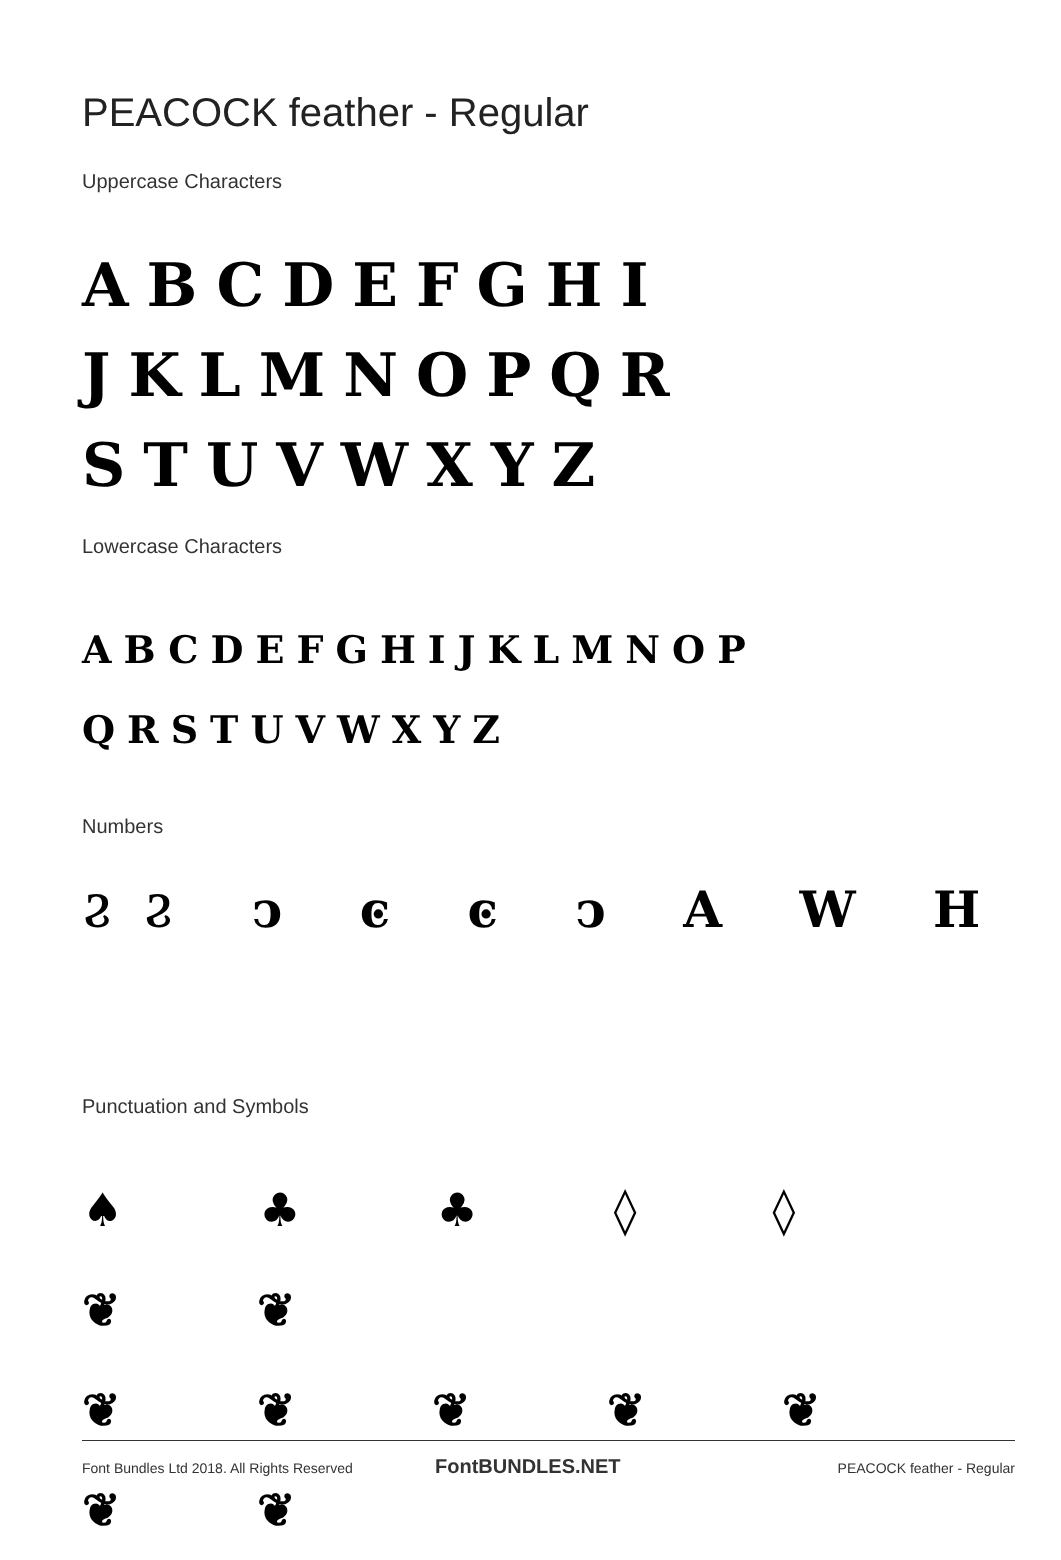PEACOCK feather - Regular
Uppercase Characters
ABCDEFGHI JKLMNOPQR STUVWXYZ
Lowercase Characters
ABCDEFGHIJKLMNOP QRSTUVWXYZ
Numbers
ϨϨ ͻ ͼ ͼ ͻ A W H
Punctuation and Symbols
♠ ♣ ♣ ◊ ◊ ❦ ❦
❦ ❦ ❦ ❦ ❦ ❦ ❦
Font Bundles Ltd 2018. All Rights Reserved
FontBUNDLES.NET PEACOCK feather - Regular